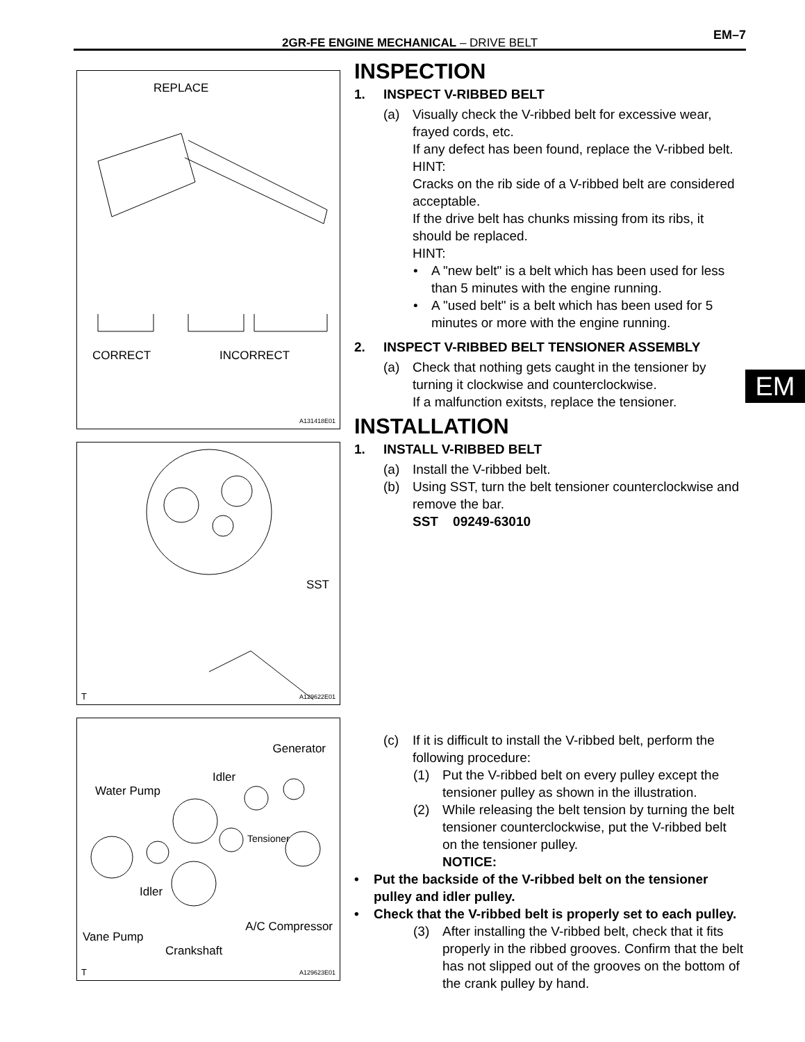2GR-FE ENGINE MECHANICAL – DRIVE BELT
EM–7
EM
REPLACE
CORRECT INCORRECT
A131418E01
SST
T A129622E01
Generator
Idler
Water Pump
Tensioner
Idler
A/C Compressor
Vane Pump
Crankshaft
T A129623E01
INSPECTION
1. INSPECT V-RIBBED BELT
(a) Visually check the V-ribbed belt for excessive wear, frayed cords, etc.
If any defect has been found, replace the V-ribbed belt.
HINT:
Cracks on the rib side of a V-ribbed belt are considered acceptable.
If the drive belt has chunks missing from its ribs, it should be replaced.
HINT:
• A "new belt" is a belt which has been used for less than 5 minutes with the engine running.
• A "used belt" is a belt which has been used for 5 minutes or more with the engine running.
2. INSPECT V-RIBBED BELT TENSIONER ASSEMBLY
(a) Check that nothing gets caught in the tensioner by turning it clockwise and counterclockwise.
If a malfunction exitsts, replace the tensioner.
INSTALLATION
1. INSTALL V-RIBBED BELT
(a) Install the V-ribbed belt.
(b) Using SST, turn the belt tensioner counterclockwise and remove the bar.
SST 09249-63010
(c) If it is difficult to install the V-ribbed belt, perform the following procedure:
(1) Put the V-ribbed belt on every pulley except the tensioner pulley as shown in the illustration.
(2) While releasing the belt tension by turning the belt tensioner counterclockwise, put the V-ribbed belt on the tensioner pulley.
NOTICE:
• Put the backside of the V-ribbed belt on the tensioner pulley and idler pulley.
• Check that the V-ribbed belt is properly set to each pulley.
(3) After installing the V-ribbed belt, check that it fits properly in the ribbed grooves. Confirm that the belt has not slipped out of the grooves on the bottom of the crank pulley by hand.